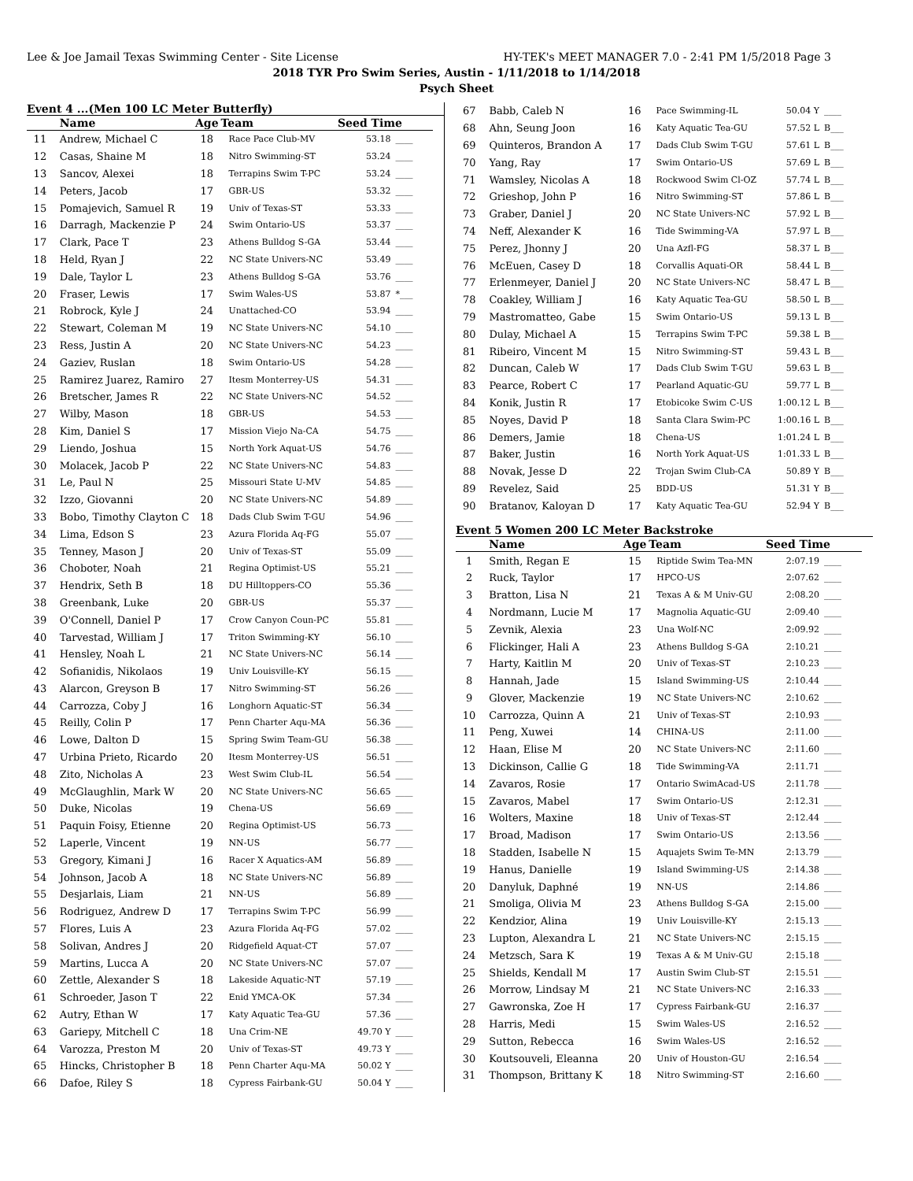Lee & Joe Jamail Texas Swimming Center - Site License HY-TEK's MEET MANAGER 7.0 - 2:41 PM 1/5/2018 Page 3
2018 TYR Pro Swim Series, Austin - 1/11/2018 to 1/14/2018
Psych Sheet
Event 4 ...(Men 100 LC Meter Butterfly)
| | Name | Age | Team | Seed Time | |
| --- | --- | --- | --- | --- | --- |
| 11 | Andrew, Michael C | 18 | Race Pace Club-MV | 53.18 | ____ |
| 12 | Casas, Shaine M | 18 | Nitro Swimming-ST | 53.24 | ____ |
| 13 | Sancov, Alexei | 18 | Terrapins Swim T-PC | 53.24 | ____ |
| 14 | Peters, Jacob | 17 | GBR-US | 53.32 | ____ |
| 15 | Pomajevich, Samuel R | 19 | Univ of Texas-ST | 53.33 | ____ |
| 16 | Darragh, Mackenzie P | 24 | Swim Ontario-US | 53.37 | ____ |
| 17 | Clark, Pace T | 23 | Athens Bulldog S-GA | 53.44 | ____ |
| 18 | Held, Ryan J | 22 | NC State Univers-NC | 53.49 | ____ |
| 19 | Dale, Taylor L | 23 | Athens Bulldog S-GA | 53.76 | ____ |
| 20 | Fraser, Lewis | 17 | Swim Wales-US | 53.87 | *___ |
| 21 | Robrock, Kyle J | 24 | Unattached-CO | 53.94 | ____ |
| 22 | Stewart, Coleman M | 19 | NC State Univers-NC | 54.10 | ____ |
| 23 | Ress, Justin A | 20 | NC State Univers-NC | 54.23 | ____ |
| 24 | Gaziev, Ruslan | 18 | Swim Ontario-US | 54.28 | ____ |
| 25 | Ramirez Juarez, Ramiro | 27 | Itesm Monterrey-US | 54.31 | ____ |
| 26 | Bretscher, James R | 22 | NC State Univers-NC | 54.52 | ____ |
| 27 | Wilby, Mason | 18 | GBR-US | 54.53 | ____ |
| 28 | Kim, Daniel S | 17 | Mission Viejo Na-CA | 54.75 | ____ |
| 29 | Liendo, Joshua | 15 | North York Aquat-US | 54.76 | ____ |
| 30 | Molacek, Jacob P | 22 | NC State Univers-NC | 54.83 | ____ |
| 31 | Le, Paul N | 25 | Missouri State U-MV | 54.85 | ____ |
| 32 | Izzo, Giovanni | 20 | NC State Univers-NC | 54.89 | ____ |
| 33 | Bobo, Timothy Clayton C | 18 | Dads Club Swim T-GU | 54.96 | ____ |
| 34 | Lima, Edson S | 23 | Azura Florida Aq-FG | 55.07 | ____ |
| 35 | Tenney, Mason J | 20 | Univ of Texas-ST | 55.09 | ____ |
| 36 | Choboter, Noah | 21 | Regina Optimist-US | 55.21 | ____ |
| 37 | Hendrix, Seth B | 18 | DU Hilltoppers-CO | 55.36 | ____ |
| 38 | Greenbank, Luke | 20 | GBR-US | 55.37 | ____ |
| 39 | O'Connell, Daniel P | 17 | Crow Canyon Coun-PC | 55.81 | ____ |
| 40 | Tarvestad, William J | 17 | Triton Swimming-KY | 56.10 | ____ |
| 41 | Hensley, Noah L | 21 | NC State Univers-NC | 56.14 | ____ |
| 42 | Sofianidis, Nikolaos | 19 | Univ Louisville-KY | 56.15 | ____ |
| 43 | Alarcon, Greyson B | 17 | Nitro Swimming-ST | 56.26 | ____ |
| 44 | Carrozza, Coby J | 16 | Longhorn Aquatic-ST | 56.34 | ____ |
| 45 | Reilly, Colin P | 17 | Penn Charter Aqu-MA | 56.36 | ____ |
| 46 | Lowe, Dalton D | 15 | Spring Swim Team-GU | 56.38 | ____ |
| 47 | Urbina Prieto, Ricardo | 20 | Itesm Monterrey-US | 56.51 | ____ |
| 48 | Zito, Nicholas A | 23 | West Swim Club-IL | 56.54 | ____ |
| 49 | McGlaughlin, Mark W | 20 | NC State Univers-NC | 56.65 | ____ |
| 50 | Duke, Nicolas | 19 | Chena-US | 56.69 | ____ |
| 51 | Paquin Foisy, Etienne | 20 | Regina Optimist-US | 56.73 | ____ |
| 52 | Laperle, Vincent | 19 | NN-US | 56.77 | ____ |
| 53 | Gregory, Kimani J | 16 | Racer X Aquatics-AM | 56.89 | ____ |
| 54 | Johnson, Jacob A | 18 | NC State Univers-NC | 56.89 | ____ |
| 55 | Desjarlais, Liam | 21 | NN-US | 56.89 | ____ |
| 56 | Rodriguez, Andrew D | 17 | Terrapins Swim T-PC | 56.99 | ____ |
| 57 | Flores, Luis A | 23 | Azura Florida Aq-FG | 57.02 | ____ |
| 58 | Solivan, Andres J | 20 | Ridgefield Aquat-CT | 57.07 | ____ |
| 59 | Martins, Lucca A | 20 | NC State Univers-NC | 57.07 | ____ |
| 60 | Zettle, Alexander S | 18 | Lakeside Aquatic-NT | 57.19 | ____ |
| 61 | Schroeder, Jason T | 22 | Enid YMCA-OK | 57.34 | ____ |
| 62 | Autry, Ethan W | 17 | Katy Aquatic Tea-GU | 57.36 | ____ |
| 63 | Gariepy, Mitchell C | 18 | Una Crim-NE | 49.70 Y | ____ |
| 64 | Varozza, Preston M | 20 | Univ of Texas-ST | 49.73 Y | ____ |
| 65 | Hincks, Christopher B | 18 | Penn Charter Aqu-MA | 50.02 Y | ____ |
| 66 | Dafoe, Riley S | 18 | Cypress Fairbank-GU | 50.04 Y | ____ |
| 67 | Babb, Caleb N | 16 | Pace Swimming-IL | 50.04 Y | ____ |
| 68 | Ahn, Seung Joon | 16 | Katy Aquatic Tea-GU | 57.52 L | B___ |
| 69 | Quinteros, Brandon A | 17 | Dads Club Swim T-GU | 57.61 L | B___ |
| 70 | Yang, Ray | 17 | Swim Ontario-US | 57.69 L | B___ |
| 71 | Wamsley, Nicolas A | 18 | Rockwood Swim Cl-OZ | 57.74 L | B___ |
| 72 | Grieshop, John P | 16 | Nitro Swimming-ST | 57.86 L | B___ |
| 73 | Graber, Daniel J | 20 | NC State Univers-NC | 57.92 L | B___ |
| 74 | Neff, Alexander K | 16 | Tide Swimming-VA | 57.97 L | B___ |
| 75 | Perez, Jhonny J | 20 | Una Azfl-FG | 58.37 L | B___ |
| 76 | McEuen, Casey D | 18 | Corvallis Aquati-OR | 58.44 L | B___ |
| 77 | Erlenmeyer, Daniel J | 20 | NC State Univers-NC | 58.47 L | B___ |
| 78 | Coakley, William J | 16 | Katy Aquatic Tea-GU | 58.50 L | B___ |
| 79 | Mastromatteo, Gabe | 15 | Swim Ontario-US | 59.13 L | B___ |
| 80 | Dulay, Michael A | 15 | Terrapins Swim T-PC | 59.38 L | B___ |
| 81 | Ribeiro, Vincent M | 15 | Nitro Swimming-ST | 59.43 L | B___ |
| 82 | Duncan, Caleb W | 17 | Dads Club Swim T-GU | 59.63 L | B___ |
| 83 | Pearce, Robert C | 17 | Pearland Aquatic-GU | 59.77 L | B___ |
| 84 | Konik, Justin R | 17 | Etobicoke Swim C-US | 1:00.12 L | B___ |
| 85 | Noyes, David P | 18 | Santa Clara Swim-PC | 1:00.16 L | B___ |
| 86 | Demers, Jamie | 18 | Chena-US | 1:01.24 L | B___ |
| 87 | Baker, Justin | 16 | North York Aquat-US | 1:01.33 L | B___ |
| 88 | Novak, Jesse D | 22 | Trojan Swim Club-CA | 50.89 Y | B___ |
| 89 | Revelez, Said | 25 | BDD-US | 51.31 Y | B___ |
| 90 | Bratanov, Kaloyan D | 17 | Katy Aquatic Tea-GU | 52.94 Y | B___ |
Event 5 Women 200 LC Meter Backstroke
| | Name | Age | Team | Seed Time | |
| --- | --- | --- | --- | --- | --- |
| 1 | Smith, Regan E | 15 | Riptide Swim Tea-MN | 2:07.19 | ____ |
| 2 | Ruck, Taylor | 17 | HPCO-US | 2:07.62 | ____ |
| 3 | Bratton, Lisa N | 21 | Texas A & M Univ-GU | 2:08.20 | ____ |
| 4 | Nordmann, Lucie M | 17 | Magnolia Aquatic-GU | 2:09.40 | ____ |
| 5 | Zevnik, Alexia | 23 | Una Wolf-NC | 2:09.92 | ____ |
| 6 | Flickinger, Hali A | 23 | Athens Bulldog S-GA | 2:10.21 | ____ |
| 7 | Harty, Kaitlin M | 20 | Univ of Texas-ST | 2:10.23 | ____ |
| 8 | Hannah, Jade | 15 | Island Swimming-US | 2:10.44 | ____ |
| 9 | Glover, Mackenzie | 19 | NC State Univers-NC | 2:10.62 | ____ |
| 10 | Carrozza, Quinn A | 21 | Univ of Texas-ST | 2:10.93 | ____ |
| 11 | Peng, Xuwei | 14 | CHINA-US | 2:11.00 | ____ |
| 12 | Haan, Elise M | 20 | NC State Univers-NC | 2:11.60 | ____ |
| 13 | Dickinson, Callie G | 18 | Tide Swimming-VA | 2:11.71 | ____ |
| 14 | Zavaros, Rosie | 17 | Ontario SwimAcad-US | 2:11.78 | ____ |
| 15 | Zavaros, Mabel | 17 | Swim Ontario-US | 2:12.31 | ____ |
| 16 | Wolters, Maxine | 18 | Univ of Texas-ST | 2:12.44 | ____ |
| 17 | Broad, Madison | 17 | Swim Ontario-US | 2:13.56 | ____ |
| 18 | Stadden, Isabelle N | 15 | Aquajets Swim Te-MN | 2:13.79 | ____ |
| 19 | Hanus, Danielle | 19 | Island Swimming-US | 2:14.38 | ____ |
| 20 | Danyluk, Daphné | 19 | NN-US | 2:14.86 | ____ |
| 21 | Smoliga, Olivia M | 23 | Athens Bulldog S-GA | 2:15.00 | ____ |
| 22 | Kendzior, Alina | 19 | Univ Louisville-KY | 2:15.13 | ____ |
| 23 | Lupton, Alexandra L | 21 | NC State Univers-NC | 2:15.15 | ____ |
| 24 | Metzsch, Sara K | 19 | Texas A & M Univ-GU | 2:15.18 | ____ |
| 25 | Shields, Kendall M | 17 | Austin Swim Club-ST | 2:15.51 | ____ |
| 26 | Morrow, Lindsay M | 21 | NC State Univers-NC | 2:16.33 | ____ |
| 27 | Gawronska, Zoe H | 17 | Cypress Fairbank-GU | 2:16.37 | ____ |
| 28 | Harris, Medi | 15 | Swim Wales-US | 2:16.52 | ____ |
| 29 | Sutton, Rebecca | 16 | Swim Wales-US | 2:16.52 | ____ |
| 30 | Koutsouveli, Eleanna | 20 | Univ of Houston-GU | 2:16.54 | ____ |
| 31 | Thompson, Brittany K | 18 | Nitro Swimming-ST | 2:16.60 | ____ |